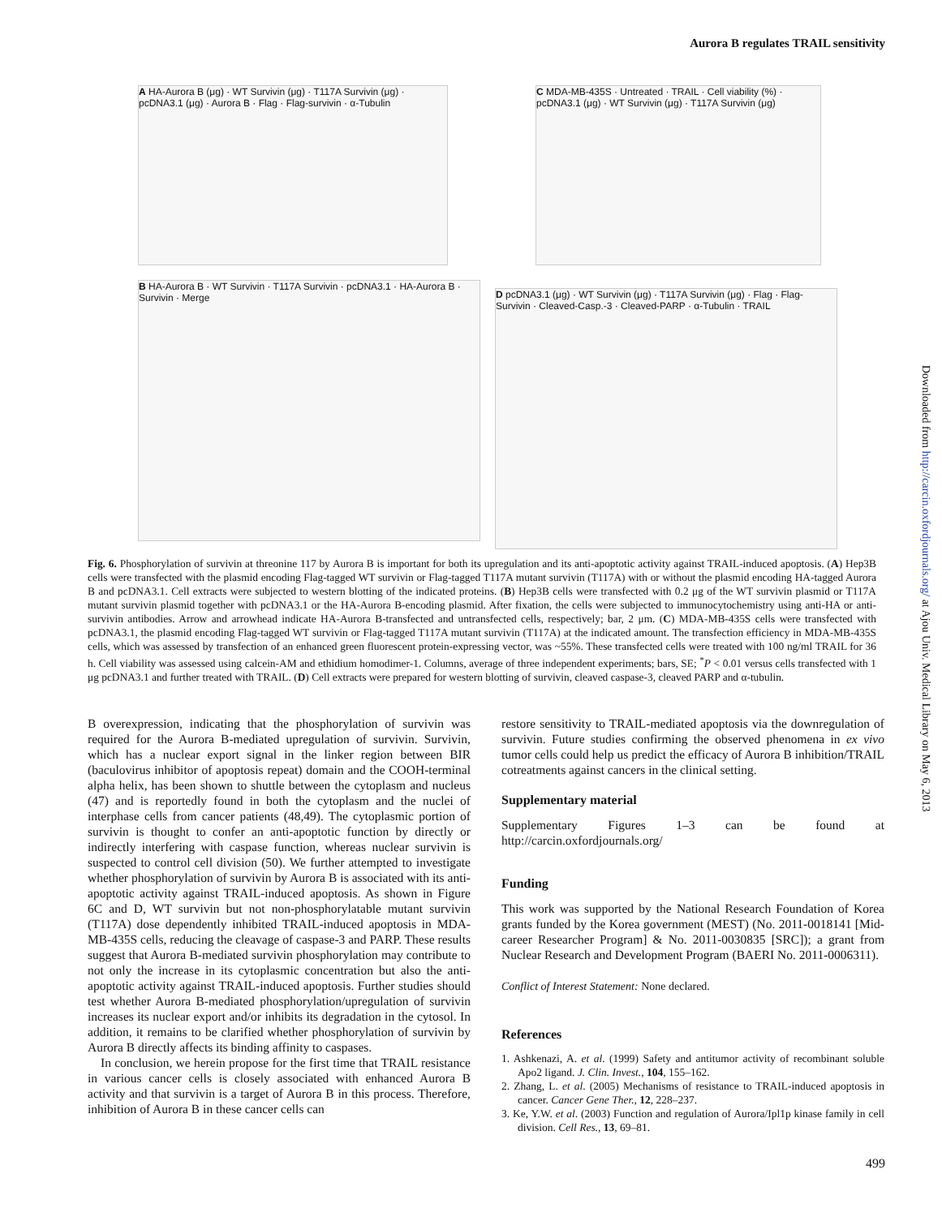Aurora B regulates TRAIL sensitivity
A HA-Aurora B (μg) · WT Survivin (μg) · T117A Survivin (μg) · pcDNA3.1 (μg) · Aurora B · Flag · Flag-survivin · α-Tubulin
C MDA-MB-435S · Untreated · TRAIL · Cell viability (%) · pcDNA3.1 (μg) · WT Survivin (μg) · T117A Survivin (μg)
B HA-Aurora B · WT Survivin · T117A Survivin · pcDNA3.1 · HA-Aurora B · Survivin · Merge
D pcDNA3.1 (μg) · WT Survivin (μg) · T117A Survivin (μg) · Flag · Flag-Survivin · Cleaved-Casp.-3 · Cleaved-PARP · α-Tubulin · TRAIL
Fig. 6. Phosphorylation of survivin at threonine 117 by Aurora B is important for both its upregulation and its anti-apoptotic activity against TRAIL-induced apoptosis. (A) Hep3B cells were transfected with the plasmid encoding Flag-tagged WT survivin or Flag-tagged T117A mutant survivin (T117A) with or without the plasmid encoding HA-tagged Aurora B and pcDNA3.1. Cell extracts were subjected to western blotting of the indicated proteins. (B) Hep3B cells were transfected with 0.2 μg of the WT survivin plasmid or T117A mutant survivin plasmid together with pcDNA3.1 or the HA-Aurora B-encoding plasmid. After fixation, the cells were subjected to immunocytochemistry using anti-HA or anti-survivin antibodies. Arrow and arrowhead indicate HA-Aurora B-transfected and untransfected cells, respectively; bar, 2 μm. (C) MDA-MB-435S cells were transfected with pcDNA3.1, the plasmid encoding Flag-tagged WT survivin or Flag-tagged T117A mutant survivin (T117A) at the indicated amount. The transfection efficiency in MDA-MB-435S cells, which was assessed by transfection of an enhanced green fluorescent protein-expressing vector, was ~55%. These transfected cells were treated with 100 ng/ml TRAIL for 36 h. Cell viability was assessed using calcein-AM and ethidium homodimer-1. Columns, average of three independent experiments; bars, SE; <sup>*</sup>P < 0.01 versus cells transfected with 1 μg pcDNA3.1 and further treated with TRAIL. (D) Cell extracts were prepared for western blotting of survivin, cleaved caspase-3, cleaved PARP and α-tubulin.
B overexpression, indicating that the phosphorylation of survivin was required for the Aurora B-mediated upregulation of survivin. Survivin, which has a nuclear export signal in the linker region between BIR (baculovirus inhibitor of apoptosis repeat) domain and the COOH-terminal alpha helix, has been shown to shuttle between the cytoplasm and nucleus (47) and is reportedly found in both the cytoplasm and the nuclei of interphase cells from cancer patients (48,49). The cytoplasmic portion of survivin is thought to confer an anti-apoptotic function by directly or indirectly interfering with caspase function, whereas nuclear survivin is suspected to control cell division (50). We further attempted to investigate whether phosphorylation of survivin by Aurora B is associated with its anti-apoptotic activity against TRAIL-induced apoptosis. As shown in Figure 6C and D, WT survivin but not non-phosphorylatable mutant survivin (T117A) dose dependently inhibited TRAIL-induced apoptosis in MDA-MB-435S cells, reducing the cleavage of caspase-3 and PARP. These results suggest that Aurora B-mediated survivin phosphorylation may contribute to not only the increase in its cytoplasmic concentration but also the anti-apoptotic activity against TRAIL-induced apoptosis. Further studies should test whether Aurora B-mediated phosphorylation/upregulation of survivin increases its nuclear export and/or inhibits its degradation in the cytosol. In addition, it remains to be clarified whether phosphorylation of survivin by Aurora B directly affects its binding affinity to caspases.
In conclusion, we herein propose for the first time that TRAIL resistance in various cancer cells is closely associated with enhanced Aurora B activity and that survivin is a target of Aurora B in this process. Therefore, inhibition of Aurora B in these cancer cells can
restore sensitivity to TRAIL-mediated apoptosis via the downregulation of survivin. Future studies confirming the observed phenomena in ex vivo tumor cells could help us predict the efficacy of Aurora B inhibition/TRAIL cotreatments against cancers in the clinical setting.
Supplementary material
Supplementary Figures 1–3 can be found at http://carcin.oxfordjournals.org/
Funding
This work was supported by the National Research Foundation of Korea grants funded by the Korea government (MEST) (No. 2011-0018141 [Mid-career Researcher Program] & No. 2011-0030835 [SRC]); a grant from Nuclear Research and Development Program (BAERI No. 2011-0006311).
Conflict of Interest Statement: None declared.
References
1. Ashkenazi, A. et al. (1999) Safety and antitumor activity of recombinant soluble Apo2 ligand. J. Clin. Invest., 104, 155–162.
2. Zhang, L. et al. (2005) Mechanisms of resistance to TRAIL-induced apoptosis in cancer. Cancer Gene Ther., 12, 228–237.
3. Ke, Y.W. et al. (2003) Function and regulation of Aurora/Ipl1p kinase family in cell division. Cell Res., 13, 69–81.
Downloaded from http://carcin.oxfordjournals.org/ at Ajou Univ. Medical Library on May 6, 2013
499